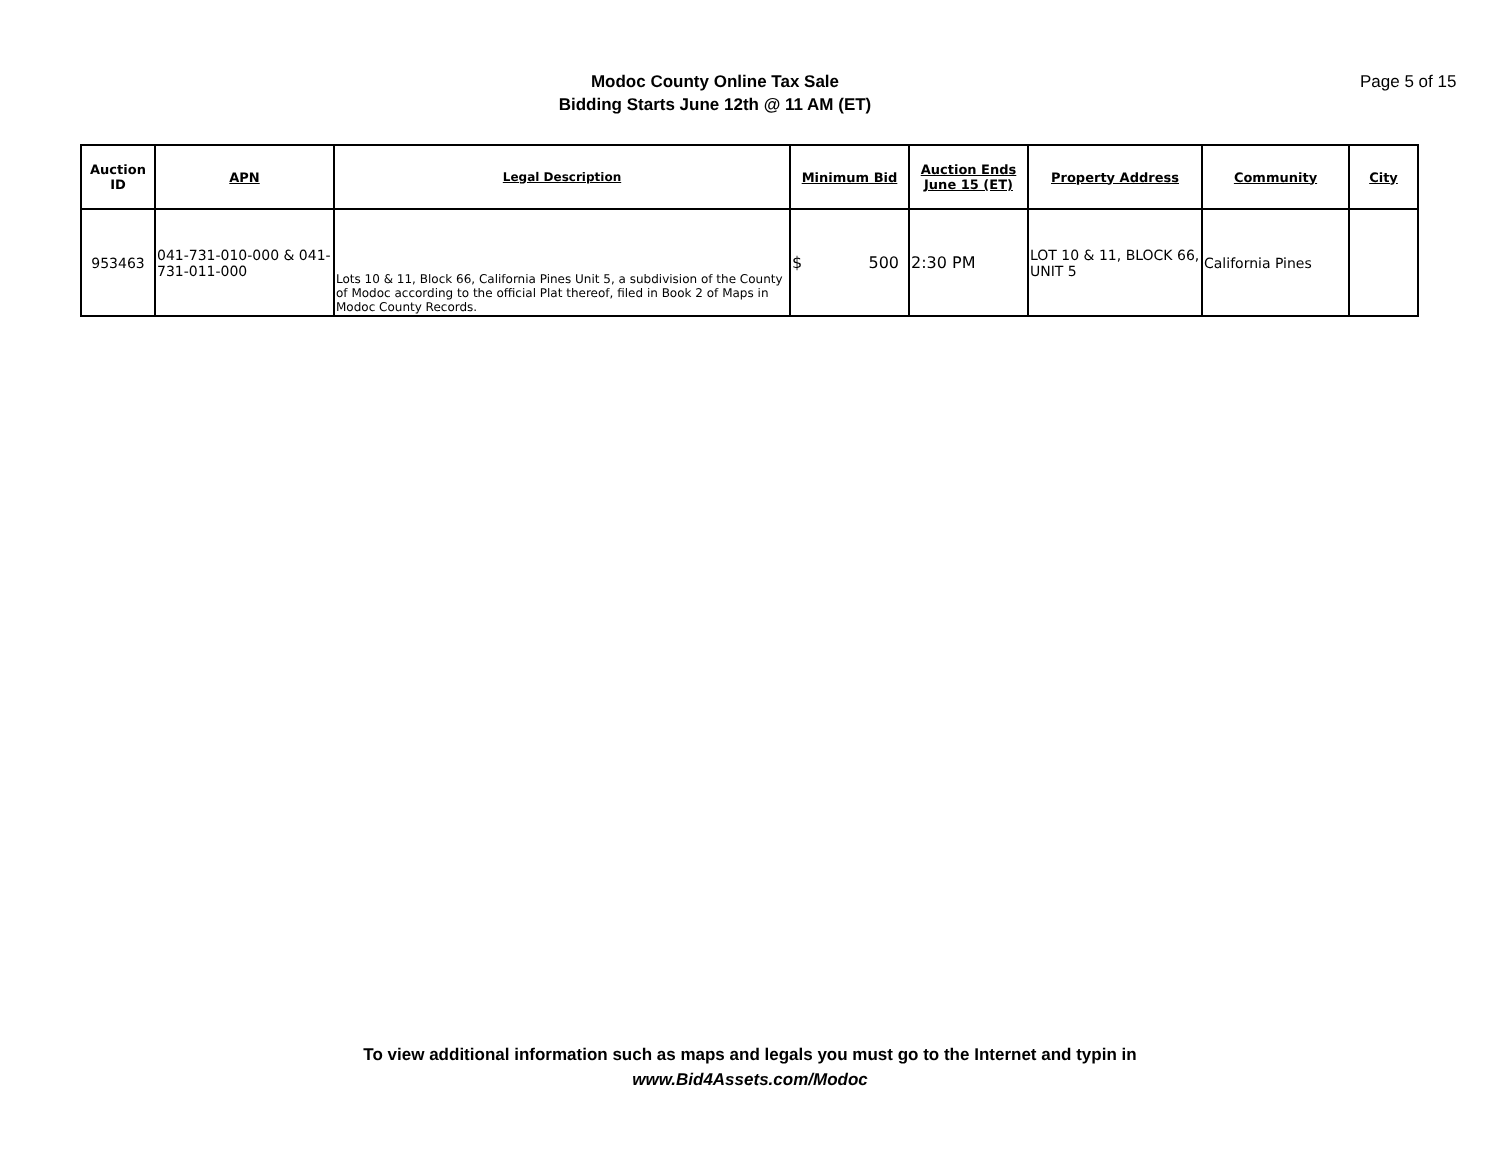Modoc County Online Tax Sale
Bidding Starts June 12th @ 11 AM (ET)
Page 5 of 15
| Auction ID | APN | Legal Description | Minimum Bid | Auction Ends June 15 (ET) | Property Address | Community | City |
| --- | --- | --- | --- | --- | --- | --- | --- |
| 953463 | 041-731-010-000 & 041-731-011-000 | Lots 10 & 11, Block 66, California Pines Unit 5, a subdivision of the County of Modoc according to the official Plat thereof, filed in Book 2 of Maps in Modoc County Records. | $ 500 | 2:30 PM | LOT 10 & 11, BLOCK 66, UNIT 5 | California Pines | |
To view additional information such as maps and legals you must go to the Internet and typin in
www.Bid4Assets.com/Modoc